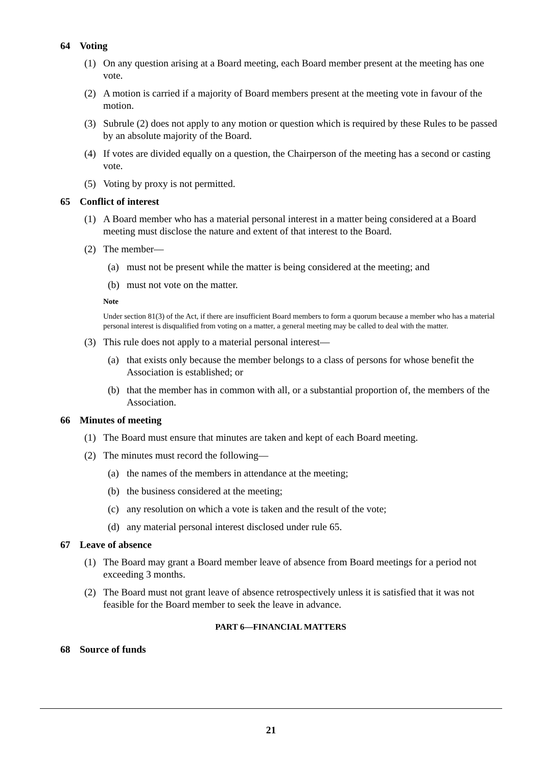64 Voting
(1) On any question arising at a Board meeting, each Board member present at the meeting has one vote.
(2) A motion is carried if a majority of Board members present at the meeting vote in favour of the motion.
(3) Subrule (2) does not apply to any motion or question which is required by these Rules to be passed by an absolute majority of the Board.
(4) If votes are divided equally on a question, the Chairperson of the meeting has a second or casting vote.
(5) Voting by proxy is not permitted.
65 Conflict of interest
(1) A Board member who has a material personal interest in a matter being considered at a Board meeting must disclose the nature and extent of that interest to the Board.
(2) The member—
(a) must not be present while the matter is being considered at the meeting; and
(b) must not vote on the matter.
Note
Under section 81(3) of the Act, if there are insufficient Board members to form a quorum because a member who has a material personal interest is disqualified from voting on a matter, a general meeting may be called to deal with the matter.
(3) This rule does not apply to a material personal interest—
(a) that exists only because the member belongs to a class of persons for whose benefit the Association is established; or
(b) that the member has in common with all, or a substantial proportion of, the members of the Association.
66 Minutes of meeting
(1) The Board must ensure that minutes are taken and kept of each Board meeting.
(2) The minutes must record the following—
(a) the names of the members in attendance at the meeting;
(b) the business considered at the meeting;
(c) any resolution on which a vote is taken and the result of the vote;
(d) any material personal interest disclosed under rule 65.
67 Leave of absence
(1) The Board may grant a Board member leave of absence from Board meetings for a period not exceeding 3 months.
(2) The Board must not grant leave of absence retrospectively unless it is satisfied that it was not feasible for the Board member to seek the leave in advance.
PART 6—FINANCIAL MATTERS
68 Source of funds
21